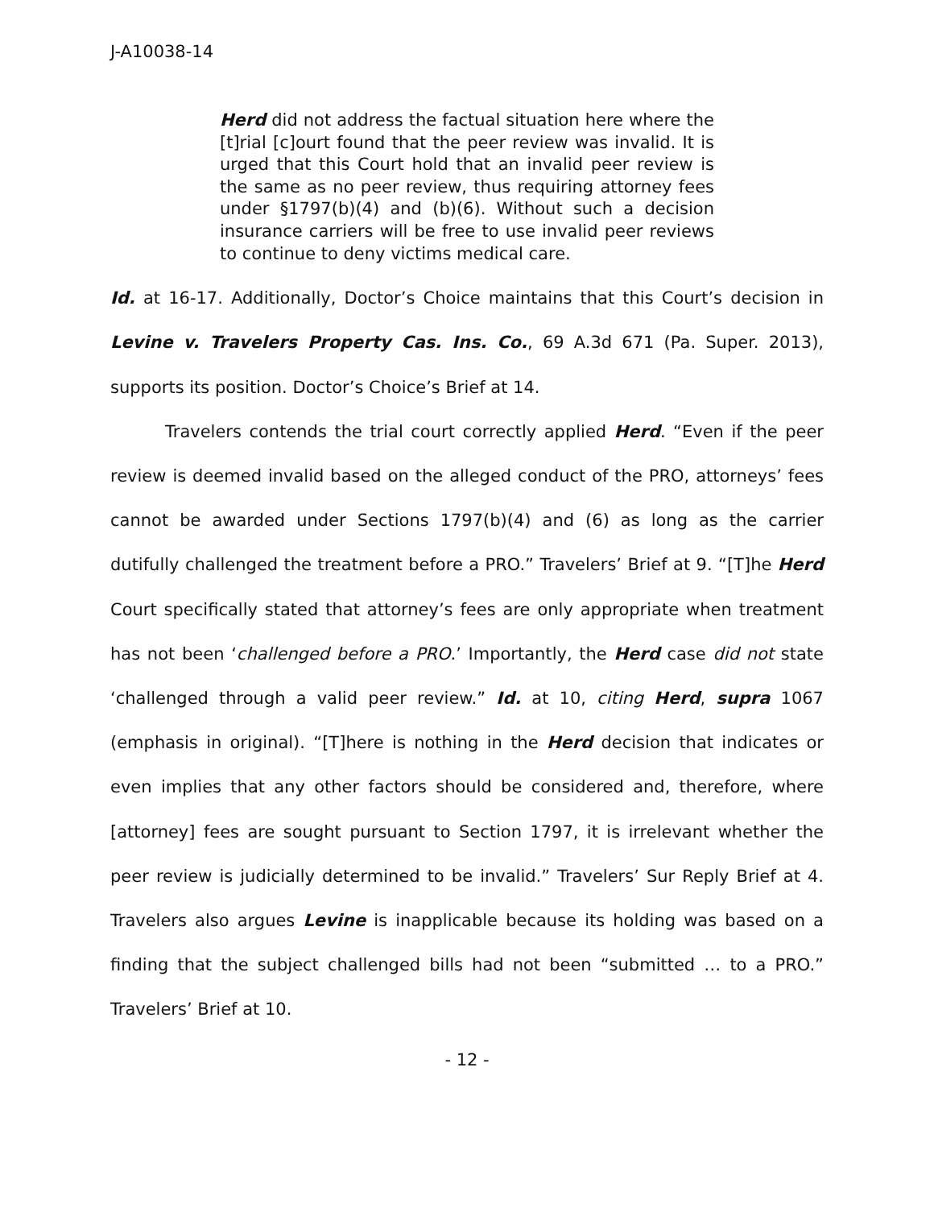J-A10038-14
Herd did not address the factual situation here where the [t]rial [c]ourt found that the peer review was invalid. It is urged that this Court hold that an invalid peer review is the same as no peer review, thus requiring attorney fees under §1797(b)(4) and (b)(6). Without such a decision insurance carriers will be free to use invalid peer reviews to continue to deny victims medical care.
Id. at 16-17. Additionally, Doctor’s Choice maintains that this Court’s decision in Levine v. Travelers Property Cas. Ins. Co., 69 A.3d 671 (Pa. Super. 2013), supports its position. Doctor’s Choice’s Brief at 14.
Travelers contends the trial court correctly applied Herd. “Even if the peer review is deemed invalid based on the alleged conduct of the PRO, attorneys’ fees cannot be awarded under Sections 1797(b)(4) and (6) as long as the carrier dutifully challenged the treatment before a PRO.” Travelers’ Brief at 9. “[T]he Herd Court specifically stated that attorney’s fees are only appropriate when treatment has not been ‘challenged before a PRO.’ Importantly, the Herd case did not state ‘challenged through a valid peer review.” Id. at 10, citing Herd, supra 1067 (emphasis in original). “[T]here is nothing in the Herd decision that indicates or even implies that any other factors should be considered and, therefore, where [attorney] fees are sought pursuant to Section 1797, it is irrelevant whether the peer review is judicially determined to be invalid.” Travelers’ Sur Reply Brief at 4. Travelers also argues Levine is inapplicable because its holding was based on a finding that the subject challenged bills had not been “submitted … to a PRO.” Travelers’ Brief at 10.
- 12 -